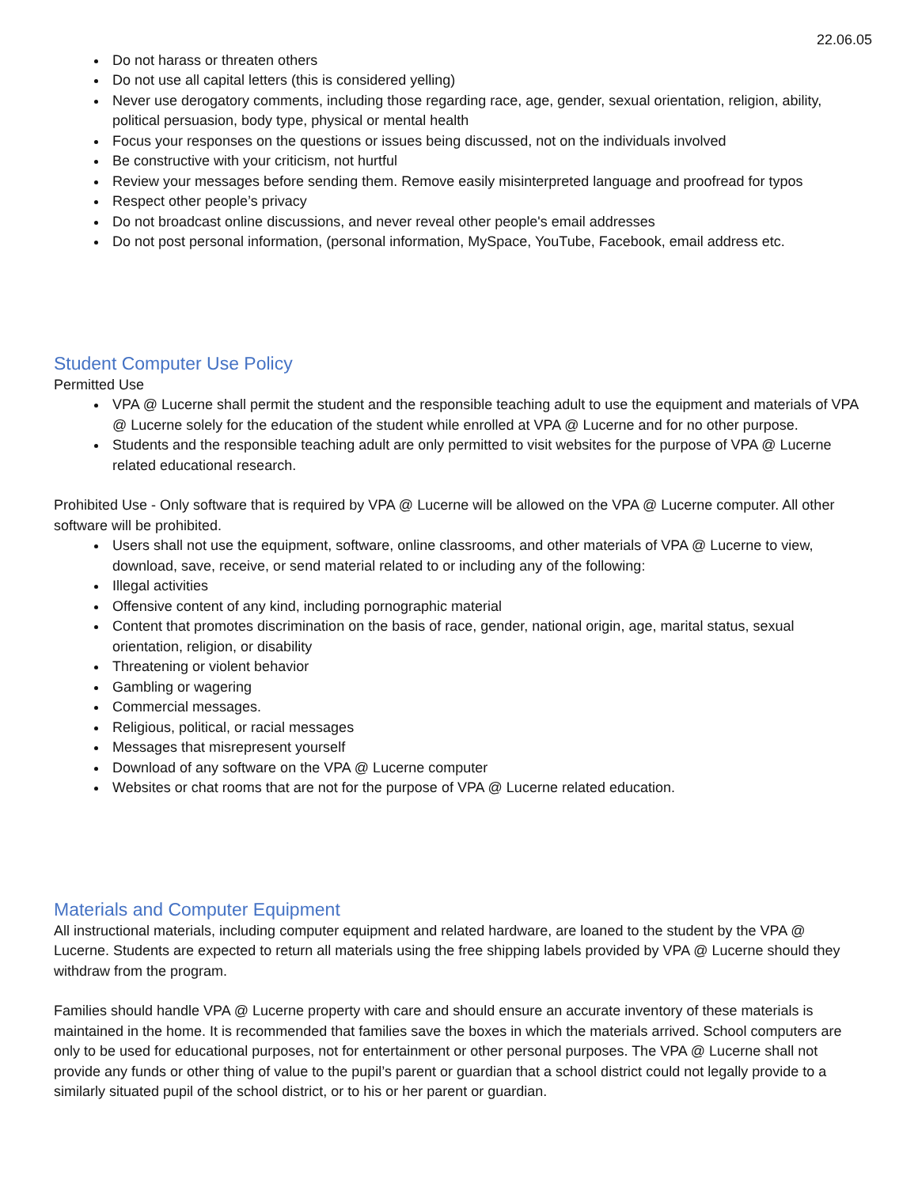22.06.05
Do not harass or threaten others
Do not use all capital letters (this is considered yelling)
Never use derogatory comments, including those regarding race, age, gender, sexual orientation, religion, ability, political persuasion, body type, physical or mental health
Focus your responses on the questions or issues being discussed, not on the individuals involved
Be constructive with your criticism, not hurtful
Review your messages before sending them. Remove easily misinterpreted language and proofread for typos
Respect other people’s privacy
Do not broadcast online discussions, and never reveal other people's email addresses
Do not post personal information, (personal information, MySpace, YouTube, Facebook, email address etc.
Student Computer Use Policy
Permitted Use
VPA @ Lucerne shall permit the student and the responsible teaching adult to use the equipment and materials of VPA @ Lucerne solely for the education of the student while enrolled at VPA @ Lucerne and for no other purpose.
Students and the responsible teaching adult are only permitted to visit websites for the purpose of VPA @ Lucerne related educational research.
Prohibited Use - Only software that is required by VPA @ Lucerne will be allowed on the VPA @ Lucerne computer. All other software will be prohibited.
Users shall not use the equipment, software, online classrooms, and other materials of VPA @ Lucerne to view, download, save, receive, or send material related to or including any of the following:
Illegal activities
Offensive content of any kind, including pornographic material
Content that promotes discrimination on the basis of race, gender, national origin, age, marital status, sexual orientation, religion, or disability
Threatening or violent behavior
Gambling or wagering
Commercial messages.
Religious, political, or racial messages
Messages that misrepresent yourself
Download of any software on the VPA @ Lucerne computer
Websites or chat rooms that are not for the purpose of VPA @ Lucerne related education.
Materials and Computer Equipment
All instructional materials, including computer equipment and related hardware, are loaned to the student by the VPA @ Lucerne. Students are expected to return all materials using the free shipping labels provided by VPA @ Lucerne should they withdraw from the program.
Families should handle VPA @ Lucerne property with care and should ensure an accurate inventory of these materials is maintained in the home. It is recommended that families save the boxes in which the materials arrived. School computers are only to be used for educational purposes, not for entertainment or other personal purposes. The VPA @ Lucerne shall not provide any funds or other thing of value to the pupil’s parent or guardian that a school district could not legally provide to a similarly situated pupil of the school district, or to his or her parent or guardian.